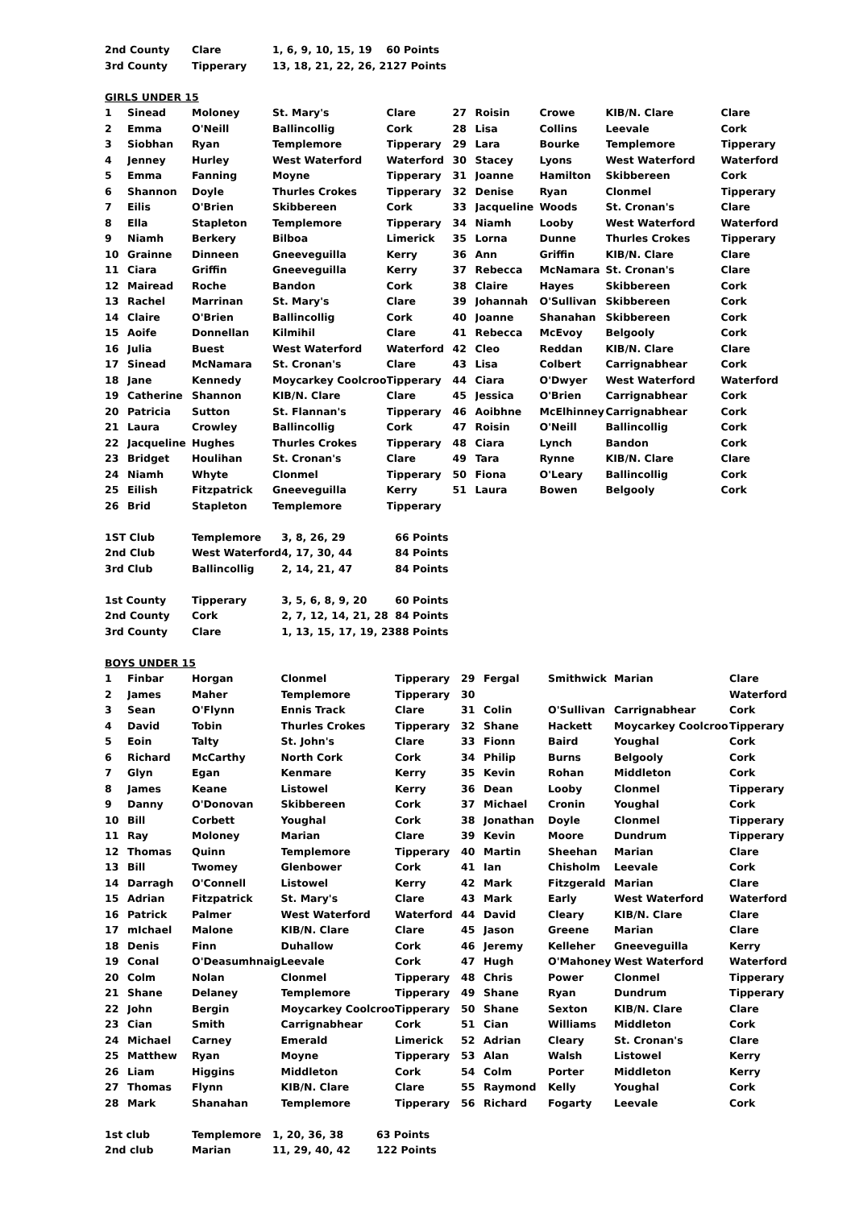| 2nd County | Clare | 1, 6, 9, 10, 15, 19 | 60 Points |
| 3rd County | Tipperary | 13, 18, 21, 22, 26, 2 | 127 Points |
GIRLS UNDER 15
| 1 | Sinead | Moloney | St. Mary's | Clare | 27 | Roisin | Crowe | KIB/N. Clare | Clare |
| 2 | Emma | O'Neill | Ballincollig | Cork | 28 | Lisa | Collins | Leevale | Cork |
| 3 | Siobhan | Ryan | Templemore | Tipperary | 29 | Lara | Bourke | Templemore | Tipperary |
| 4 | Jenney | Hurley | West Waterford | Waterford | 30 | Stacey | Lyons | West Waterford | Waterford |
| 5 | Emma | Fanning | Moyne | Tipperary | 31 | Joanne | Hamilton | Skibbereen | Cork |
| 6 | Shannon | Doyle | Thurles Crokes | Tipperary | 32 | Denise | Ryan | Clonmel | Tipperary |
| 7 | Eilis | O'Brien | Skibbereen | Cork | 33 | Jacqueline | Woods | St. Cronan's | Clare |
| 8 | Ella | Stapleton | Templemore | Tipperary | 34 | Niamh | Looby | West Waterford | Waterford |
| 9 | Niamh | Berkery | Bilboa | Limerick | 35 | Lorna | Dunne | Thurles Crokes | Tipperary |
| 10 | Grainne | Dinneen | Gneeveguilla | Kerry | 36 | Ann | Griffin | KIB/N. Clare | Clare |
| 11 | Ciara | Griffin | Gneeveguilla | Kerry | 37 | Rebecca | McNamara | St. Cronan's | Clare |
| 12 | Mairead | Roche | Bandon | Cork | 38 | Claire | Hayes | Skibbereen | Cork |
| 13 | Rachel | Marrinan | St. Mary's | Clare | 39 | Johannah | O'Sullivan | Skibbereen | Cork |
| 14 | Claire | O'Brien | Ballincollig | Cork | 40 | Joanne | Shanahan | Skibbereen | Cork |
| 15 | Aoife | Donnellan | Kilmihil | Clare | 41 | Rebecca | McEvoy | Belgooly | Cork |
| 16 | Julia | Buest | West Waterford | Waterford | 42 | Cleo | Reddan | KIB/N. Clare | Clare |
| 17 | Sinead | McNamara | St. Cronan's | Clare | 43 | Lisa | Colbert | Carrignabhear | Cork |
| 18 | Jane | Kennedy | Moycarkey Coolcroo | Tipperary | 44 | Ciara | O'Dwyer | West Waterford | Waterford |
| 19 | Catherine | Shannon | KIB/N. Clare | Clare | 45 | Jessica | O'Brien | Carrignabhear | Cork |
| 20 | Patricia | Sutton | St. Flannan's | Tipperary | 46 | Aoibhne | McElhinney | Carrignabhear | Cork |
| 21 | Laura | Crowley | Ballincollig | Cork | 47 | Roisin | O'Neill | Ballincollig | Cork |
| 22 | Jacqueline | Hughes | Thurles Crokes | Tipperary | 48 | Ciara | Lynch | Bandon | Cork |
| 23 | Bridget | Houlihan | St. Cronan's | Clare | 49 | Tara | Rynne | KIB/N. Clare | Clare |
| 24 | Niamh | Whyte | Clonmel | Tipperary | 50 | Fiona | O'Leary | Ballincollig | Cork |
| 25 | Eilish | Fitzpatrick | Gneeveguilla | Kerry | 51 | Laura | Bowen | Belgooly | Cork |
| 26 | Brid | Stapleton | Templemore | Tipperary | | | | | |
| 1ST Club | Templemore | 3, 8, 26, 29 | 66 Points |
| 2nd Club | West Waterford | 4, 17, 30, 44 | 84 Points |
| 3rd Club | Ballincollig | 2, 14, 21, 47 | 84 Points |
| 1st County | Tipperary | 3, 5, 6, 8, 9, 20 | 60 Points |
| 2nd County | Cork | 2, 7, 12, 14, 21, 28 | 84 Points |
| 3rd County | Clare | 1, 13, 15, 17, 19, 23 | 88 Points |
BOYS UNDER 15
| 1 | Finbar | Horgan | Clonmel | Tipperary | 29 | Fergal | Smithwick | Marian | Clare |
| 2 | James | Maher | Templemore | Tipperary | 30 | | | | Waterford |
| 3 | Sean | O'Flynn | Ennis Track | Clare | 31 | Colin | O'Sullivan | Carrignabhear | Cork |
| 4 | David | Tobin | Thurles Crokes | Tipperary | 32 | Shane | Hackett | Moycarkey Coolcroo | Tipperary |
| 5 | Eoin | Talty | St. John's | Clare | 33 | Fionn | Baird | Youghal | Cork |
| 6 | Richard | McCarthy | North Cork | Cork | 34 | Philip | Burns | Belgooly | Cork |
| 7 | Glyn | Egan | Kenmare | Kerry | 35 | Kevin | Rohan | Middleton | Cork |
| 8 | James | Keane | Listowel | Kerry | 36 | Dean | Looby | Clonmel | Tipperary |
| 9 | Danny | O'Donovan | Skibbereen | Cork | 37 | Michael | Cronin | Youghal | Cork |
| 10 | Bill | Corbett | Youghal | Cork | 38 | Jonathan | Doyle | Clonmel | Tipperary |
| 11 | Ray | Moloney | Marian | Clare | 39 | Kevin | Moore | Dundrum | Tipperary |
| 12 | Thomas | Quinn | Templemore | Tipperary | 40 | Martin | Sheehan | Marian | Clare |
| 13 | Bill | Twomey | Glenbower | Cork | 41 | Ian | Chisholm | Leevale | Cork |
| 14 | Darragh | O'Connell | Listowel | Kerry | 42 | Mark | Fitzgerald | Marian | Clare |
| 15 | Adrian | Fitzpatrick | St. Mary's | Clare | 43 | Mark | Early | West Waterford | Waterford |
| 16 | Patrick | Palmer | West Waterford | Waterford | 44 | David | Cleary | KIB/N. Clare | Clare |
| 17 | mIchael | Malone | KIB/N. Clare | Clare | 45 | Jason | Greene | Marian | Clare |
| 18 | Denis | Finn | Duhallow | Cork | 46 | Jeremy | Kelleher | Gneeveguilla | Kerry |
| 19 | Conal | O'Deasumhnaig | Leevale | Cork | 47 | Hugh | O'Mahoney | West Waterford | Waterford |
| 20 | Colm | Nolan | Clonmel | Tipperary | 48 | Chris | Power | Clonmel | Tipperary |
| 21 | Shane | Delaney | Templemore | Tipperary | 49 | Shane | Ryan | Dundrum | Tipperary |
| 22 | John | Bergin | Moycarkey Coolcroo | Tipperary | 50 | Shane | Sexton | KIB/N. Clare | Clare |
| 23 | Cian | Smith | Carrignabhear | Cork | 51 | Cian | Williams | Middleton | Cork |
| 24 | Michael | Carney | Emerald | Limerick | 52 | Adrian | Cleary | St. Cronan's | Clare |
| 25 | Matthew | Ryan | Moyne | Tipperary | 53 | Alan | Walsh | Listowel | Kerry |
| 26 | Liam | Higgins | Middleton | Cork | 54 | Colm | Porter | Middleton | Kerry |
| 27 | Thomas | Flynn | KIB/N. Clare | Clare | 55 | Raymond | Kelly | Youghal | Cork |
| 28 | Mark | Shanahan | Templemore | Tipperary | 56 | Richard | Fogarty | Leevale | Cork |
| 1st club | Templemore | 1, 20, 36, 38 | 63 Points |
| 2nd club | Marian | 11, 29, 40, 42 | 122 Points |